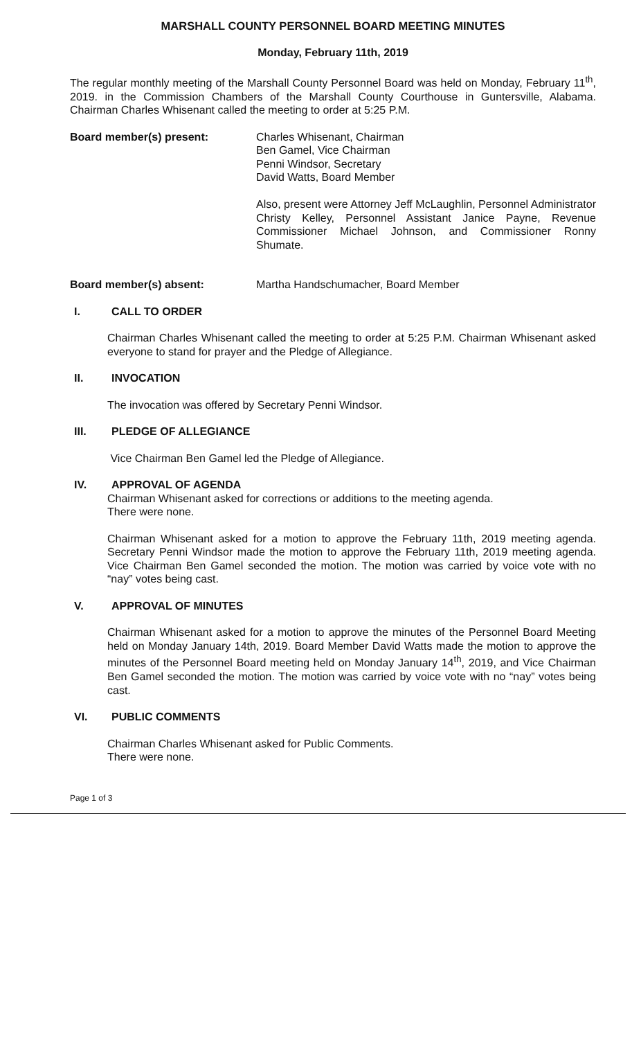MARSHALL COUNTY PERSONNEL BOARD MEETING MINUTES
Monday, February 11th, 2019
The regular monthly meeting of the Marshall County Personnel Board was held on Monday, February 11<sup>th</sup>, 2019. in the Commission Chambers of the Marshall County Courthouse in Guntersville, Alabama. Chairman Charles Whisenant called the meeting to order at 5:25 P.M.
Board member(s) present: Charles Whisenant, Chairman
Ben Gamel, Vice Chairman
Penni Windsor, Secretary
David Watts, Board Member
Also, present were Attorney Jeff McLaughlin, Personnel Administrator Christy Kelley, Personnel Assistant Janice Payne, Revenue Commissioner Michael Johnson, and Commissioner Ronny Shumate.
Board member(s) absent: Martha Handschumacher, Board Member
I. CALL TO ORDER
Chairman Charles Whisenant called the meeting to order at 5:25 P.M. Chairman Whisenant asked everyone to stand for prayer and the Pledge of Allegiance.
II. INVOCATION
The invocation was offered by Secretary Penni Windsor.
III. PLEDGE OF ALLEGIANCE
Vice Chairman Ben Gamel led the Pledge of Allegiance.
IV. APPROVAL OF AGENDA
Chairman Whisenant asked for corrections or additions to the meeting agenda.
There were none.
Chairman Whisenant asked for a motion to approve the February 11th, 2019 meeting agenda. Secretary Penni Windsor made the motion to approve the February 11th, 2019 meeting agenda. Vice Chairman Ben Gamel seconded the motion. The motion was carried by voice vote with no “nay” votes being cast.
V. APPROVAL OF MINUTES
Chairman Whisenant asked for a motion to approve the minutes of the Personnel Board Meeting held on Monday January 14th, 2019. Board Member David Watts made the motion to approve the minutes of the Personnel Board meeting held on Monday January 14<sup>th</sup>, 2019, and Vice Chairman Ben Gamel seconded the motion. The motion was carried by voice vote with no “nay” votes being cast.
VI. PUBLIC COMMENTS
Chairman Charles Whisenant asked for Public Comments.
There were none.
Page 1 of 3